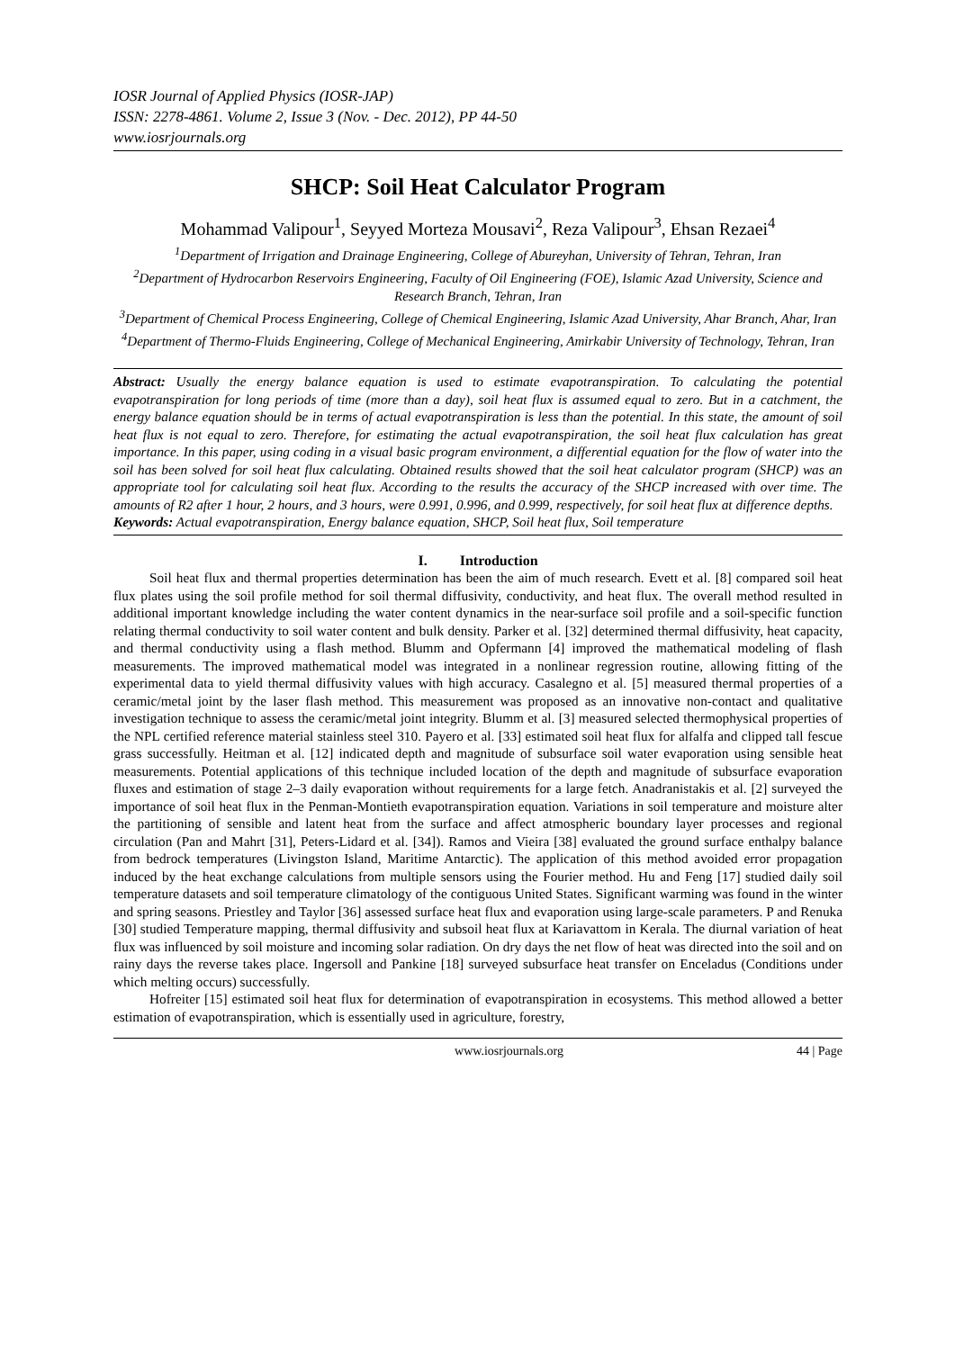IOSR Journal of Applied Physics (IOSR-JAP)
ISSN: 2278-4861. Volume 2, Issue 3 (Nov. - Dec. 2012), PP 44-50
www.iosrjournals.org
SHCP: Soil Heat Calculator Program
Mohammad Valipour<sup>1</sup>, Seyyed Morteza Mousavi<sup>2</sup>, Reza Valipour<sup>3</sup>, Ehsan Rezaei<sup>4</sup>
<sup>1</sup> Department of Irrigation and Drainage Engineering, College of Abureyhan, University of Tehran, Tehran, Iran
<sup>2</sup> Department of Hydrocarbon Reservoirs Engineering, Faculty of Oil Engineering (FOE), Islamic Azad University, Science and Research Branch, Tehran, Iran
<sup>3</sup> Department of Chemical Process Engineering, College of Chemical Engineering, Islamic Azad University, Ahar Branch, Ahar, Iran
<sup>4</sup> Department of Thermo-Fluids Engineering, College of Mechanical Engineering, Amirkabir University of Technology, Tehran, Iran
Abstract: Usually the energy balance equation is used to estimate evapotranspiration. To calculating the potential evapotranspiration for long periods of time (more than a day), soil heat flux is assumed equal to zero. But in a catchment, the energy balance equation should be in terms of actual evapotranspiration is less than the potential. In this state, the amount of soil heat flux is not equal to zero. Therefore, for estimating the actual evapotranspiration, the soil heat flux calculation has great importance. In this paper, using coding in a visual basic program environment, a differential equation for the flow of water into the soil has been solved for soil heat flux calculating. Obtained results showed that the soil heat calculator program (SHCP) was an appropriate tool for calculating soil heat flux. According to the results the accuracy of the SHCP increased with over time. The amounts of R2 after 1 hour, 2 hours, and 3 hours, were 0.991, 0.996, and 0.999, respectively, for soil heat flux at difference depths.
Keywords: Actual evapotranspiration, Energy balance equation, SHCP, Soil heat flux, Soil temperature
I. Introduction
Soil heat flux and thermal properties determination has been the aim of much research. Evett et al. [8] compared soil heat flux plates using the soil profile method for soil thermal diffusivity, conductivity, and heat flux. The overall method resulted in additional important knowledge including the water content dynamics in the near-surface soil profile and a soil-specific function relating thermal conductivity to soil water content and bulk density. Parker et al. [32] determined thermal diffusivity, heat capacity, and thermal conductivity using a flash method. Blumm and Opfermann [4] improved the mathematical modeling of flash measurements. The improved mathematical model was integrated in a nonlinear regression routine, allowing fitting of the experimental data to yield thermal diffusivity values with high accuracy. Casalegno et al. [5] measured thermal properties of a ceramic/metal joint by the laser flash method. This measurement was proposed as an innovative non-contact and qualitative investigation technique to assess the ceramic/metal joint integrity. Blumm et al. [3] measured selected thermophysical properties of the NPL certified reference material stainless steel 310. Payero et al. [33] estimated soil heat flux for alfalfa and clipped tall fescue grass successfully. Heitman et al. [12] indicated depth and magnitude of subsurface soil water evaporation using sensible heat measurements. Potential applications of this technique included location of the depth and magnitude of subsurface evaporation fluxes and estimation of stage 2–3 daily evaporation without requirements for a large fetch. Anadranistakis et al. [2] surveyed the importance of soil heat flux in the Penman-Montieth evapotranspiration equation. Variations in soil temperature and moisture alter the partitioning of sensible and latent heat from the surface and affect atmospheric boundary layer processes and regional circulation (Pan and Mahrt [31], Peters-Lidard et al. [34]). Ramos and Vieira [38] evaluated the ground surface enthalpy balance from bedrock temperatures (Livingston Island, Maritime Antarctic). The application of this method avoided error propagation induced by the heat exchange calculations from multiple sensors using the Fourier method. Hu and Feng [17] studied daily soil temperature datasets and soil temperature climatology of the contiguous United States. Significant warming was found in the winter and spring seasons. Priestley and Taylor [36] assessed surface heat flux and evaporation using large-scale parameters. P and Renuka [30] studied Temperature mapping, thermal diffusivity and subsoil heat flux at Kariavattom in Kerala. The diurnal variation of heat flux was influenced by soil moisture and incoming solar radiation. On dry days the net flow of heat was directed into the soil and on rainy days the reverse takes place. Ingersoll and Pankine [18] surveyed subsurface heat transfer on Enceladus (Conditions under which melting occurs) successfully.
Hofreiter [15] estimated soil heat flux for determination of evapotranspiration in ecosystems. This method allowed a better estimation of evapotranspiration, which is essentially used in agriculture, forestry,
www.iosrjournals.org 44 | Page